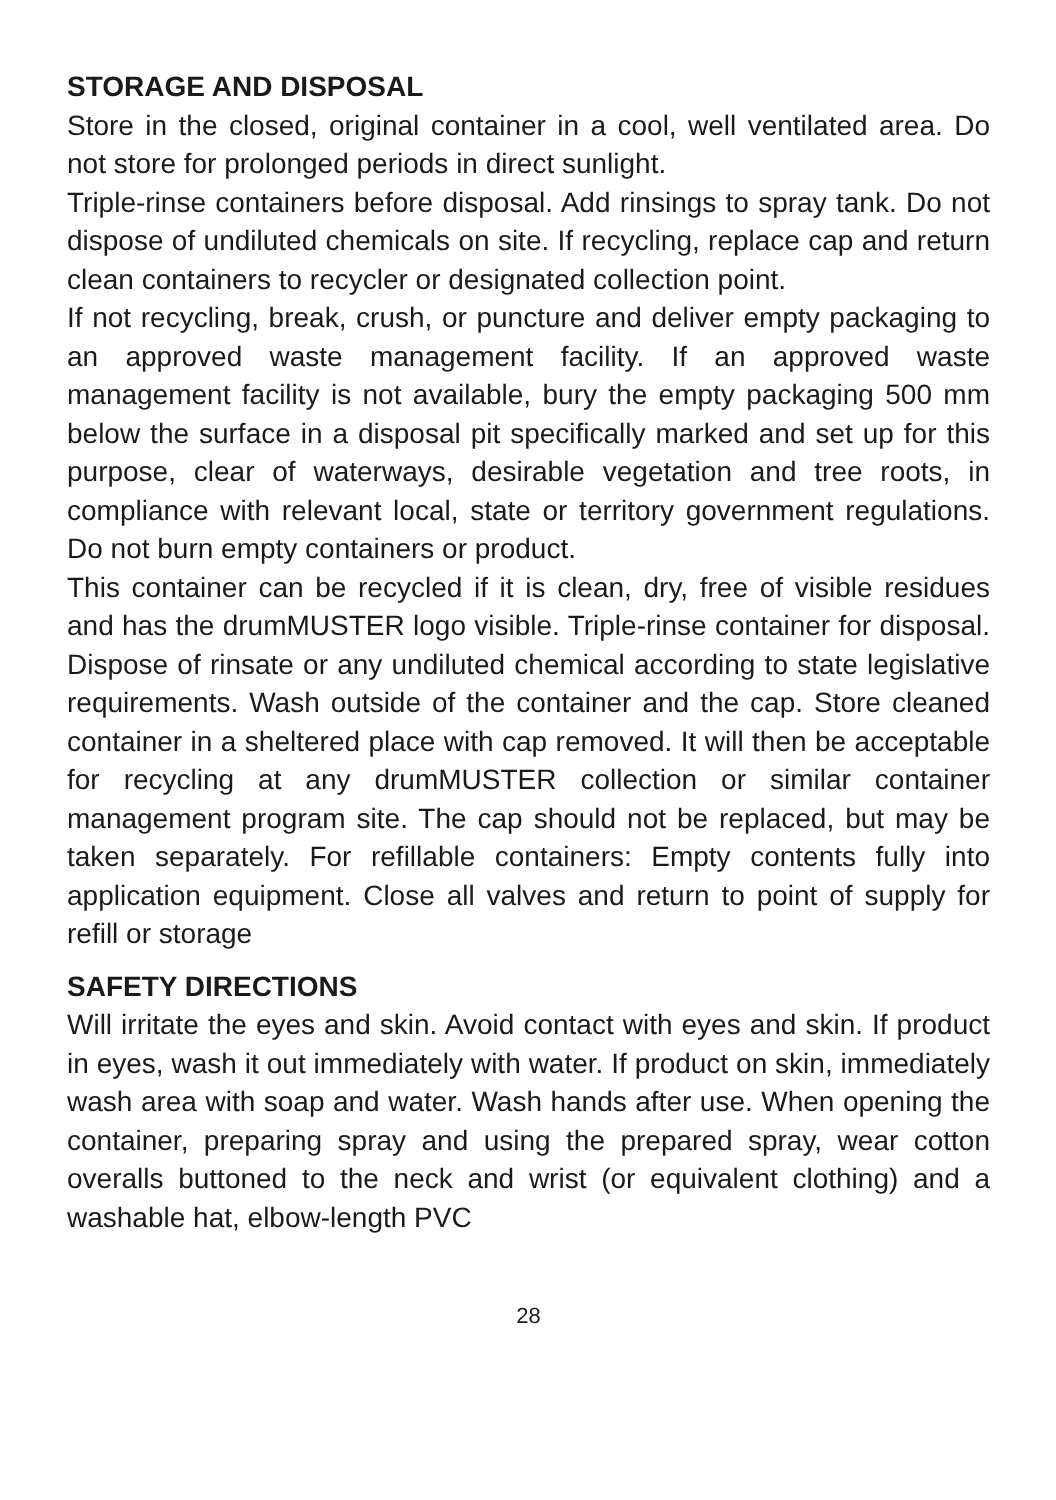STORAGE AND DISPOSAL
Store in the closed, original container in a cool, well ventilated area. Do not store for prolonged periods in direct sunlight.
Triple-rinse containers before disposal. Add rinsings to spray tank. Do not dispose of undiluted chemicals on site. If recycling, replace cap and return clean containers to recycler or designated collection point.
If not recycling, break, crush, or puncture and deliver empty packaging to an approved waste management facility. If an approved waste management facility is not available, bury the empty packaging 500 mm below the surface in a disposal pit specifically marked and set up for this purpose, clear of waterways, desirable vegetation and tree roots, in compliance with relevant local, state or territory government regulations. Do not burn empty containers or product.
This container can be recycled if it is clean, dry, free of visible residues and has the drumMUSTER logo visible. Triple-rinse container for disposal. Dispose of rinsate or any undiluted chemical according to state legislative requirements. Wash outside of the container and the cap. Store cleaned container in a sheltered place with cap removed. It will then be acceptable for recycling at any drumMUSTER collection or similar container management program site. The cap should not be replaced, but may be taken separately. For refillable containers: Empty contents fully into application equipment. Close all valves and return to point of supply for refill or storage
SAFETY DIRECTIONS
Will irritate the eyes and skin. Avoid contact with eyes and skin. If product in eyes, wash it out immediately with water. If product on skin, immediately wash area with soap and water. Wash hands after use. When opening the container, preparing spray and using the prepared spray, wear cotton overalls buttoned to the neck and wrist (or equivalent clothing) and a washable hat, elbow-length PVC
28